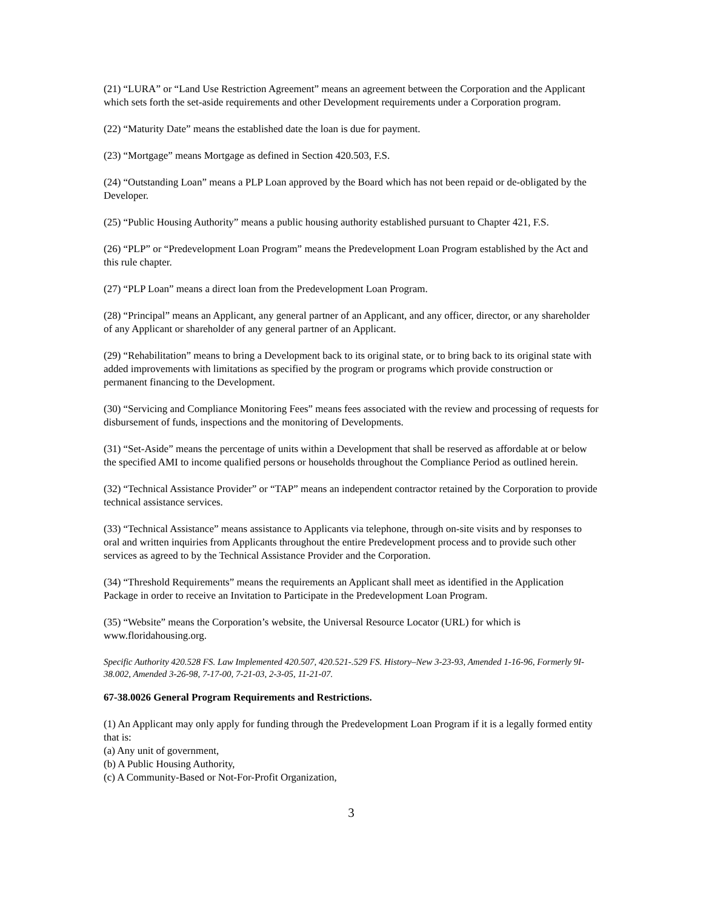(21) “LURA” or “Land Use Restriction Agreement” means an agreement between the Corporation and the Applicant which sets forth the set-aside requirements and other Development requirements under a Corporation program.
(22) “Maturity Date” means the established date the loan is due for payment.
(23) “Mortgage” means Mortgage as defined in Section 420.503, F.S.
(24) “Outstanding Loan” means a PLP Loan approved by the Board which has not been repaid or de-obligated by the Developer.
(25) “Public Housing Authority” means a public housing authority established pursuant to Chapter 421, F.S.
(26) “PLP” or “Predevelopment Loan Program” means the Predevelopment Loan Program established by the Act and this rule chapter.
(27) “PLP Loan” means a direct loan from the Predevelopment Loan Program.
(28) “Principal” means an Applicant, any general partner of an Applicant, and any officer, director, or any shareholder of any Applicant or shareholder of any general partner of an Applicant.
(29) “Rehabilitation” means to bring a Development back to its original state, or to bring back to its original state with added improvements with limitations as specified by the program or programs which provide construction or permanent financing to the Development.
(30) “Servicing and Compliance Monitoring Fees” means fees associated with the review and processing of requests for disbursement of funds, inspections and the monitoring of Developments.
(31) “Set-Aside” means the percentage of units within a Development that shall be reserved as affordable at or below the specified AMI to income qualified persons or households throughout the Compliance Period as outlined herein.
(32) “Technical Assistance Provider” or “TAP” means an independent contractor retained by the Corporation to provide technical assistance services.
(33) “Technical Assistance” means assistance to Applicants via telephone, through on-site visits and by responses to oral and written inquiries from Applicants throughout the entire Predevelopment process and to provide such other services as agreed to by the Technical Assistance Provider and the Corporation.
(34) “Threshold Requirements” means the requirements an Applicant shall meet as identified in the Application Package in order to receive an Invitation to Participate in the Predevelopment Loan Program.
(35) “Website” means the Corporation’s website, the Universal Resource Locator (URL) for which is www.floridahousing.org.
Specific Authority 420.528 FS. Law Implemented 420.507, 420.521-.529 FS. History–New 3-23-93, Amended 1-16-96, Formerly 9I-38.002, Amended 3-26-98, 7-17-00, 7-21-03, 2-3-05, 11-21-07.
67-38.0026 General Program Requirements and Restrictions.
(1) An Applicant may only apply for funding through the Predevelopment Loan Program if it is a legally formed entity that is:
(a) Any unit of government,
(b) A Public Housing Authority,
(c) A Community-Based or Not-For-Profit Organization,
3